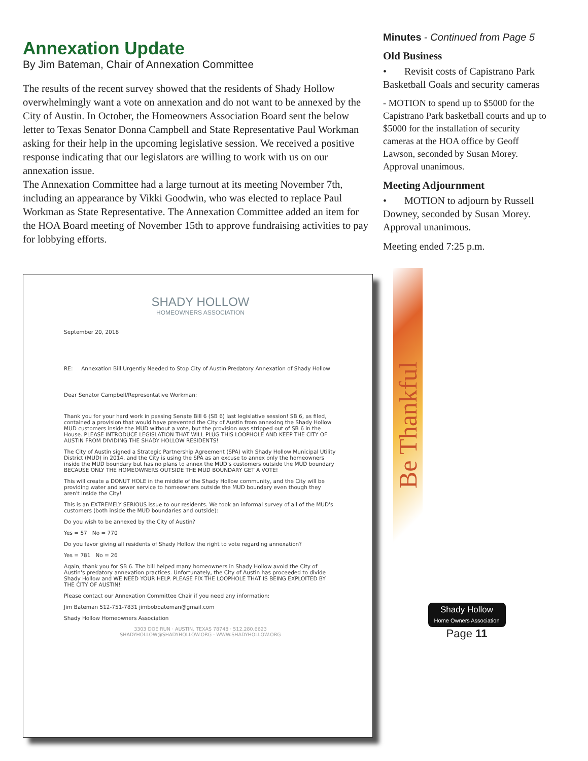Annexation Update
By Jim Bateman, Chair of Annexation Committee
The results of the recent survey showed that the residents of Shady Hollow overwhelmingly want a vote on annexation and do not want to be annexed by the City of Austin. In October, the Homeowners Association Board sent the below letter to Texas Senator Donna Campbell and State Representative Paul Workman asking for their help in the upcoming legislative session. We received a positive response indicating that our legislators are willing to work with us on our annexation issue.
The Annexation Committee had a large turnout at its meeting November 7th, including an appearance by Vikki Goodwin, who was elected to replace Paul Workman as State Representative. The Annexation Committee added an item for the HOA Board meeting of November 15th to approve fundraising activities to pay for lobbying efforts.
SHADY HOLLOW
HOMEOWNERS ASSOCIATION
September 20, 2018
RE: Annexation Bill Urgently Needed to Stop City of Austin Predatory Annexation of Shady Hollow
Dear Senator Campbell/Representative Workman:
Thank you for your hard work in passing Senate Bill 6 (SB 6) last legislative session! SB 6, as filed, contained a provision that would have prevented the City of Austin from annexing the Shady Hollow MUD customers inside the MUD without a vote, but the provision was stripped out of SB 6 in the House. PLEASE INTRODUCE LEGISLATION THAT WILL PLUG THIS LOOPHOLE AND KEEP THE CITY OF AUSTIN FROM DIVIDING THE SHADY HOLLOW RESIDENTS!
The City of Austin signed a Strategic Partnership Agreement (SPA) with Shady Hollow Municipal Utility District (MUD) in 2014, and the City is using the SPA as an excuse to annex only the homeowners inside the MUD boundary but has no plans to annex the MUD's customers outside the MUD boundary BECAUSE ONLY THE HOMEOWNERS OUTSIDE THE MUD BOUNDARY GET A VOTE!
This will create a DONUT HOLE in the middle of the Shady Hollow community, and the City will be providing water and sewer service to homeowners outside the MUD boundary even though they aren't inside the City!
This is an EXTREMELY SERIOUS issue to our residents. We took an informal survey of all of the MUD's customers (both inside the MUD boundaries and outside):
Do you wish to be annexed by the City of Austin?
Yes = 57 No = 770
Do you favor giving all residents of Shady Hollow the right to vote regarding annexation?
Yes = 781 No = 26
Again, thank you for SB 6. The bill helped many homeowners in Shady Hollow avoid the City of Austin's predatory annexation practices. Unfortunately, the City of Austin has proceeded to divide Shady Hollow and WE NEED YOUR HELP. PLEASE FIX THE LOOPHOLE THAT IS BEING EXPLOITED BY THE CITY OF AUSTIN!
Please contact our Annexation Committee Chair if you need any information:
Jim Bateman 512-751-7831 jimbobbateman@gmail.com
Shady Hollow Homeowners Association
3303 DOE RUN · AUSTIN, TEXAS 78748 · 512.280.6623
SHADYHOLLOW@SHADYHOLLOW.ORG · WWW.SHADYHOLLOW.ORG
Minutes - Continued from Page 5
Old Business
• Revisit costs of Capistrano Park Basketball Goals and security cameras
- MOTION to spend up to $5000 for the Capistrano Park basketball courts and up to $5000 for the installation of security cameras at the HOA office by Geoff Lawson, seconded by Susan Morey. Approval unanimous.
Meeting Adjournment
• MOTION to adjourn by Russell Downey, seconded by Susan Morey. Approval unanimous.
Meeting ended 7:25 p.m.
Be Thankful
Shady Hollow
Home Owners Association
Page 11